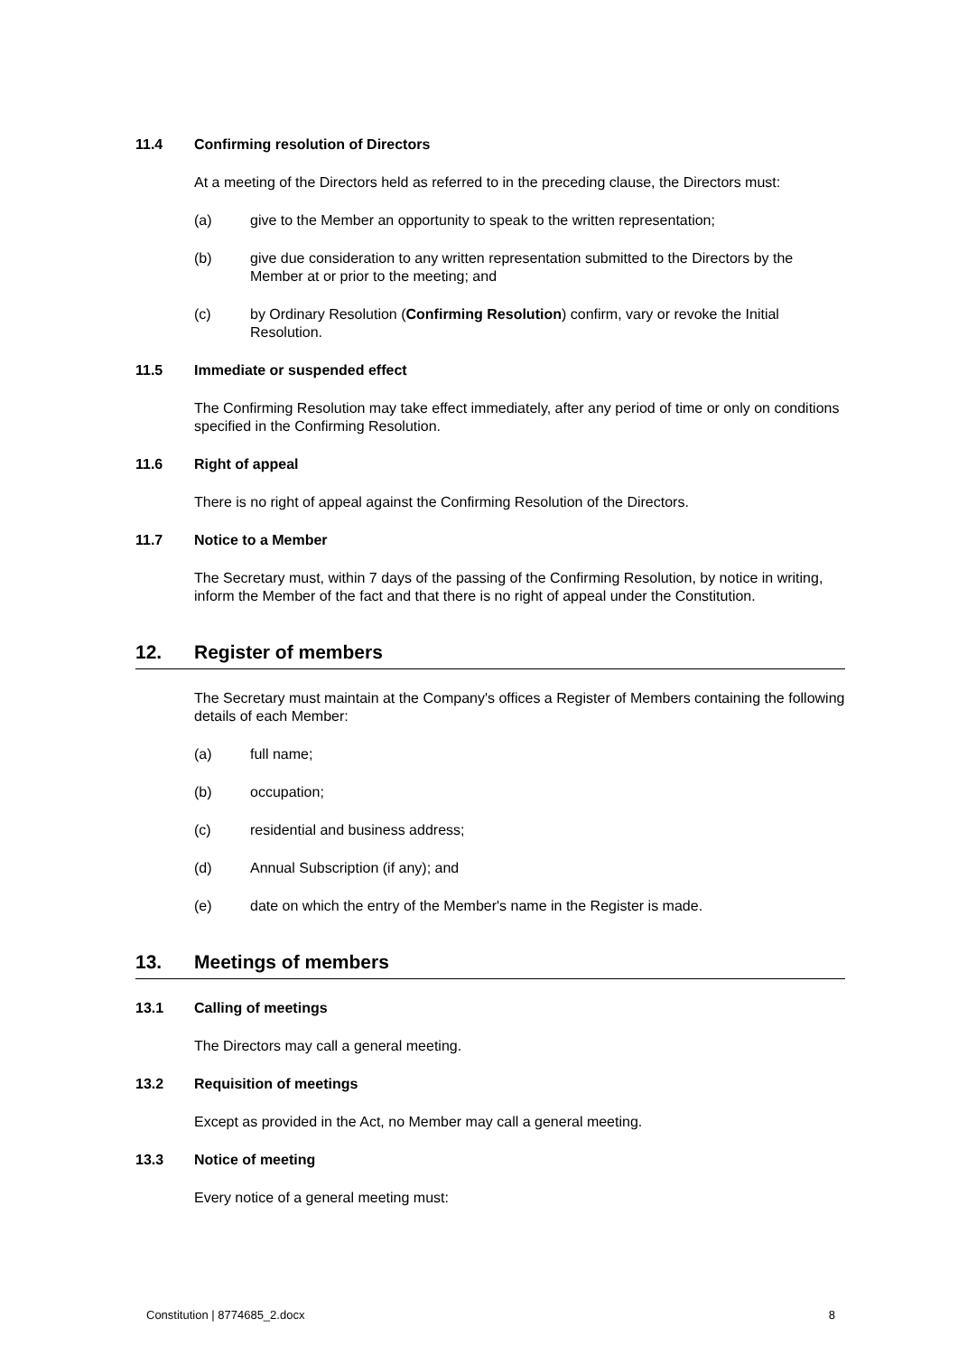11.4 Confirming resolution of Directors
At a meeting of the Directors held as referred to in the preceding clause, the Directors must:
(a) give to the Member an opportunity to speak to the written representation;
(b) give due consideration to any written representation submitted to the Directors by the Member at or prior to the meeting; and
(c) by Ordinary Resolution (Confirming Resolution) confirm, vary or revoke the Initial Resolution.
11.5 Immediate or suspended effect
The Confirming Resolution may take effect immediately, after any period of time or only on conditions specified in the Confirming Resolution.
11.6 Right of appeal
There is no right of appeal against the Confirming Resolution of the Directors.
11.7 Notice to a Member
The Secretary must, within 7 days of the passing of the Confirming Resolution, by notice in writing, inform the Member of the fact and that there is no right of appeal under the Constitution.
12. Register of members
The Secretary must maintain at the Company's offices a Register of Members containing the following details of each Member:
(a) full name;
(b) occupation;
(c) residential and business address;
(d) Annual Subscription (if any); and
(e) date on which the entry of the Member's name in the Register is made.
13. Meetings of members
13.1 Calling of meetings
The Directors may call a general meeting.
13.2 Requisition of meetings
Except as provided in the Act, no Member may call a general meeting.
13.3 Notice of meeting
Every notice of a general meeting must:
Constitution | 8774685_2.docx 8